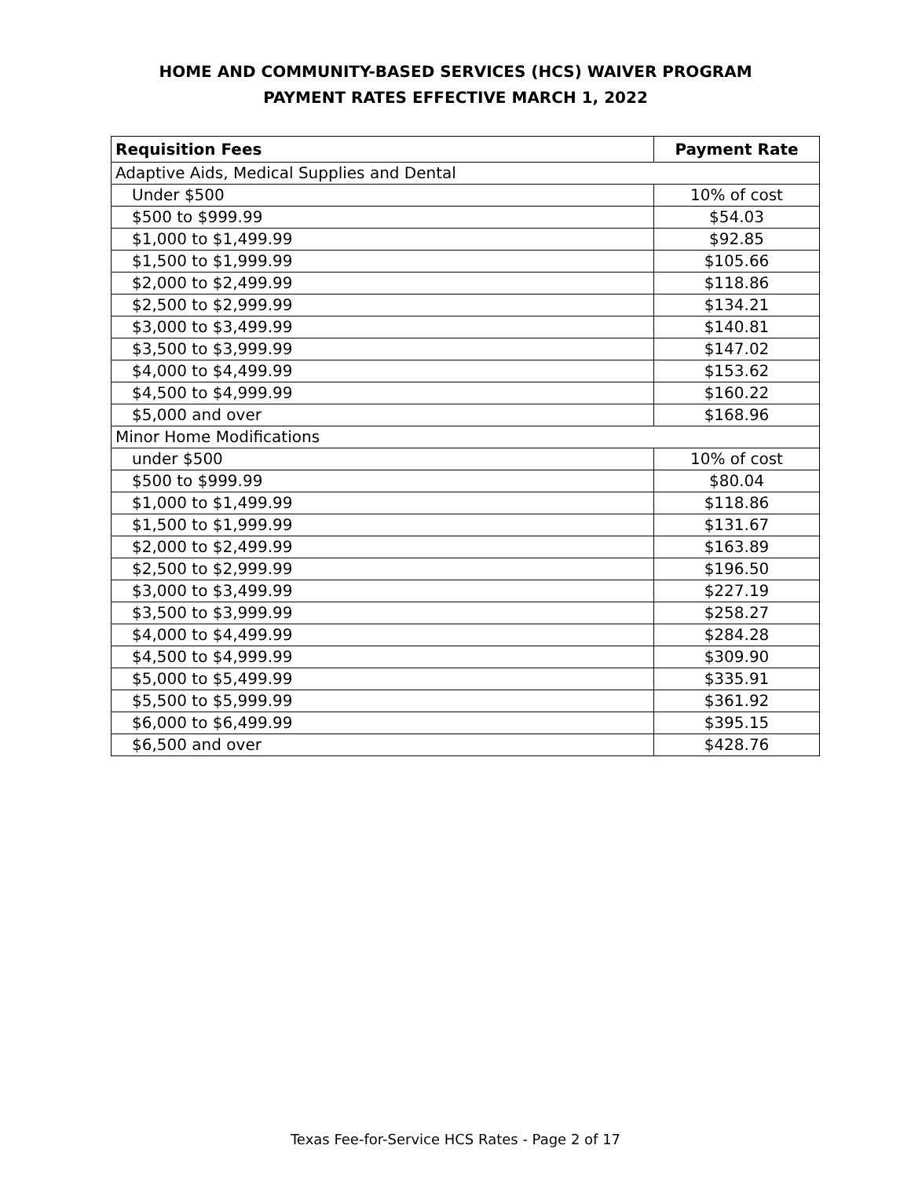HOME AND COMMUNITY-BASED SERVICES (HCS) WAIVER PROGRAM
PAYMENT RATES EFFECTIVE MARCH 1, 2022
| Requisition Fees | Payment Rate |
| --- | --- |
| Adaptive Aids, Medical Supplies and Dental | |
| Under $500 | 10% of cost |
| $500 to $999.99 | $54.03 |
| $1,000 to $1,499.99 | $92.85 |
| $1,500 to $1,999.99 | $105.66 |
| $2,000 to $2,499.99 | $118.86 |
| $2,500 to $2,999.99 | $134.21 |
| $3,000 to $3,499.99 | $140.81 |
| $3,500 to $3,999.99 | $147.02 |
| $4,000 to $4,499.99 | $153.62 |
| $4,500 to $4,999.99 | $160.22 |
| $5,000 and over | $168.96 |
| Minor Home Modifications | |
| under $500 | 10% of cost |
| $500 to $999.99 | $80.04 |
| $1,000 to $1,499.99 | $118.86 |
| $1,500 to $1,999.99 | $131.67 |
| $2,000 to $2,499.99 | $163.89 |
| $2,500 to $2,999.99 | $196.50 |
| $3,000 to $3,499.99 | $227.19 |
| $3,500 to $3,999.99 | $258.27 |
| $4,000 to $4,499.99 | $284.28 |
| $4,500 to $4,999.99 | $309.90 |
| $5,000 to $5,499.99 | $335.91 |
| $5,500 to $5,999.99 | $361.92 |
| $6,000 to $6,499.99 | $395.15 |
| $6,500 and over | $428.76 |
Texas Fee-for-Service HCS Rates - Page 2 of 17